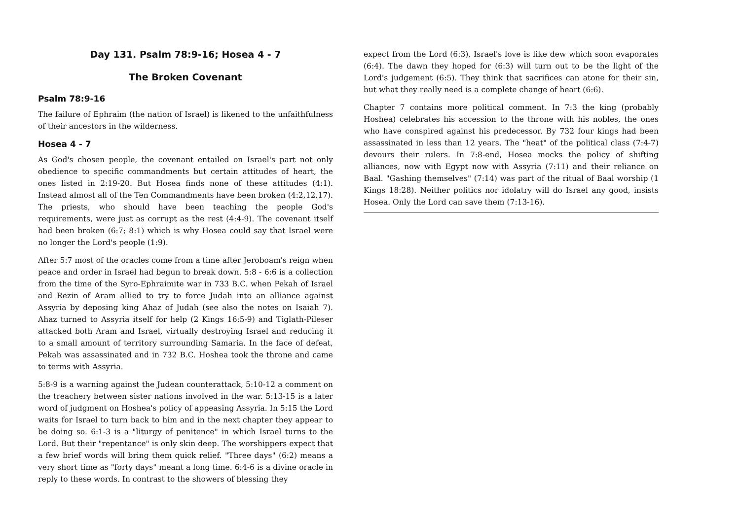Day 131. Psalm 78:9-16; Hosea 4 - 7
The Broken Covenant
Psalm 78:9-16
The failure of Ephraim (the nation of Israel) is likened to the unfaithfulness of their ancestors in the wilderness.
Hosea 4 - 7
As God's chosen people, the covenant entailed on Israel's part not only obedience to specific commandments but certain attitudes of heart, the ones listed in 2:19-20. But Hosea finds none of these attitudes (4:1). Instead almost all of the Ten Commandments have been broken (4:2,12,17). The priests, who should have been teaching the people God's requirements, were just as corrupt as the rest (4:4-9). The covenant itself had been broken (6:7; 8:1) which is why Hosea could say that Israel were no longer the Lord's people (1:9).
After 5:7 most of the oracles come from a time after Jeroboam's reign when peace and order in Israel had begun to break down. 5:8 - 6:6 is a collection from the time of the Syro-Ephraimite war in 733 B.C. when Pekah of Israel and Rezin of Aram allied to try to force Judah into an alliance against Assyria by deposing king Ahaz of Judah (see also the notes on Isaiah 7). Ahaz turned to Assyria itself for help (2 Kings 16:5-9) and Tiglath-Pileser attacked both Aram and Israel, virtually destroying Israel and reducing it to a small amount of territory surrounding Samaria. In the face of defeat, Pekah was assassinated and in 732 B.C. Hoshea took the throne and came to terms with Assyria.
5:8-9 is a warning against the Judean counterattack, 5:10-12 a comment on the treachery between sister nations involved in the war. 5:13-15 is a later word of judgment on Hoshea's policy of appeasing Assyria. In 5:15 the Lord waits for Israel to turn back to him and in the next chapter they appear to be doing so. 6:1-3 is a "liturgy of penitence" in which Israel turns to the Lord. But their "repentance" is only skin deep. The worshippers expect that a few brief words will bring them quick relief. "Three days" (6:2) means a very short time as "forty days" meant a long time. 6:4-6 is a divine oracle in reply to these words. In contrast to the showers of blessing they
expect from the Lord (6:3), Israel's love is like dew which soon evaporates (6:4). The dawn they hoped for (6:3) will turn out to be the light of the Lord's judgement (6:5). They think that sacrifices can atone for their sin, but what they really need is a complete change of heart (6:6).
Chapter 7 contains more political comment. In 7:3 the king (probably Hoshea) celebrates his accession to the throne with his nobles, the ones who have conspired against his predecessor. By 732 four kings had been assassinated in less than 12 years. The "heat" of the political class (7:4-7) devours their rulers. In 7:8-end, Hosea mocks the policy of shifting alliances, now with Egypt now with Assyria (7:11) and their reliance on Baal. "Gashing themselves" (7:14) was part of the ritual of Baal worship (1 Kings 18:28). Neither politics nor idolatry will do Israel any good, insists Hosea. Only the Lord can save them (7:13-16).